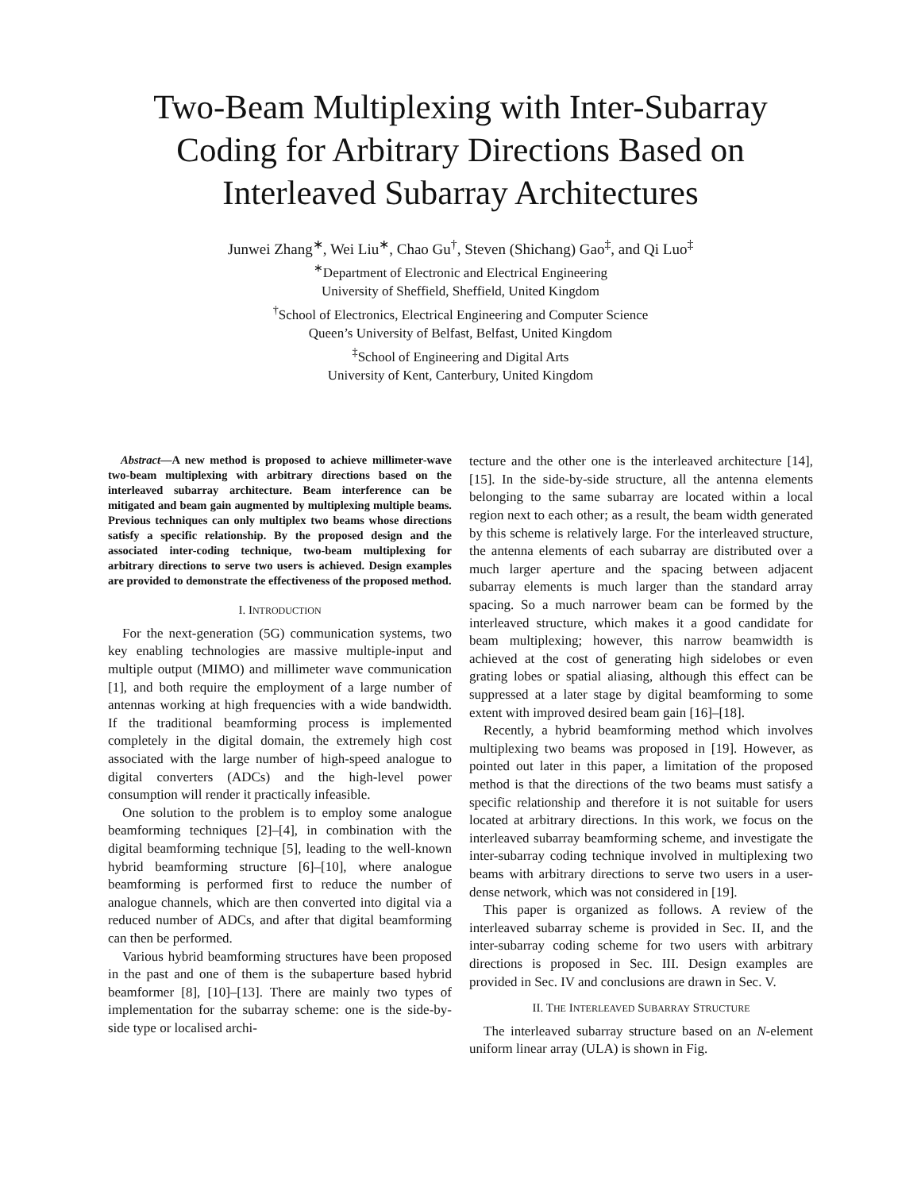Two-Beam Multiplexing with Inter-Subarray Coding for Arbitrary Directions Based on Interleaved Subarray Architectures
Junwei Zhang<sup>∗</sup>, Wei Liu<sup>∗</sup>, Chao Gu<sup>†</sup>, Steven (Shichang) Gao<sup>‡</sup>, and Qi Luo<sup>‡</sup>
<sup>∗</sup>Department of Electronic and Electrical Engineering
University of Sheffield, Sheffield, United Kingdom
<sup>†</sup> School of Electronics, Electrical Engineering and Computer Science
Queen’s University of Belfast, Belfast, United Kingdom
<sup>‡</sup> School of Engineering and Digital Arts
University of Kent, Canterbury, United Kingdom
Abstract—A new method is proposed to achieve millimeter-wave two-beam multiplexing with arbitrary directions based on the interleaved subarray architecture. Beam interference can be mitigated and beam gain augmented by multiplexing multiple beams. Previous techniques can only multiplex two beams whose directions satisfy a specific relationship. By the proposed design and the associated inter-coding technique, two-beam multiplexing for arbitrary directions to serve two users is achieved. Design examples are provided to demonstrate the effectiveness of the proposed method.
I. INTRODUCTION
For the next-generation (5G) communication systems, two key enabling technologies are massive multiple-input and multiple output (MIMO) and millimeter wave communication [1], and both require the employment of a large number of antennas working at high frequencies with a wide bandwidth. If the traditional beamforming process is implemented completely in the digital domain, the extremely high cost associated with the large number of high-speed analogue to digital converters (ADCs) and the high-level power consumption will render it practically infeasible.
One solution to the problem is to employ some analogue beamforming techniques [2]–[4], in combination with the digital beamforming technique [5], leading to the well-known hybrid beamforming structure [6]–[10], where analogue beamforming is performed first to reduce the number of analogue channels, which are then converted into digital via a reduced number of ADCs, and after that digital beamforming can then be performed.
Various hybrid beamforming structures have been proposed in the past and one of them is the subaperture based hybrid beamformer [8], [10]–[13]. There are mainly two types of implementation for the subarray scheme: one is the side-by-side type or localised archi-
tecture and the other one is the interleaved architecture [14], [15]. In the side-by-side structure, all the antenna elements belonging to the same subarray are located within a local region next to each other; as a result, the beam width generated by this scheme is relatively large. For the interleaved structure, the antenna elements of each subarray are distributed over a much larger aperture and the spacing between adjacent subarray elements is much larger than the standard array spacing. So a much narrower beam can be formed by the interleaved structure, which makes it a good candidate for beam multiplexing; however, this narrow beamwidth is achieved at the cost of generating high sidelobes or even grating lobes or spatial aliasing, although this effect can be suppressed at a later stage by digital beamforming to some extent with improved desired beam gain [16]–[18].
Recently, a hybrid beamforming method which involves multiplexing two beams was proposed in [19]. However, as pointed out later in this paper, a limitation of the proposed method is that the directions of the two beams must satisfy a specific relationship and therefore it is not suitable for users located at arbitrary directions. In this work, we focus on the interleaved subarray beamforming scheme, and investigate the inter-subarray coding technique involved in multiplexing two beams with arbitrary directions to serve two users in a user-dense network, which was not considered in [19].
This paper is organized as follows. A review of the interleaved subarray scheme is provided in Sec. II, and the inter-subarray coding scheme for two users with arbitrary directions is proposed in Sec. III. Design examples are provided in Sec. IV and conclusions are drawn in Sec. V.
II. THE INTERLEAVED SUBARRAY STRUCTURE
The interleaved subarray structure based on an N-element uniform linear array (ULA) is shown in Fig.